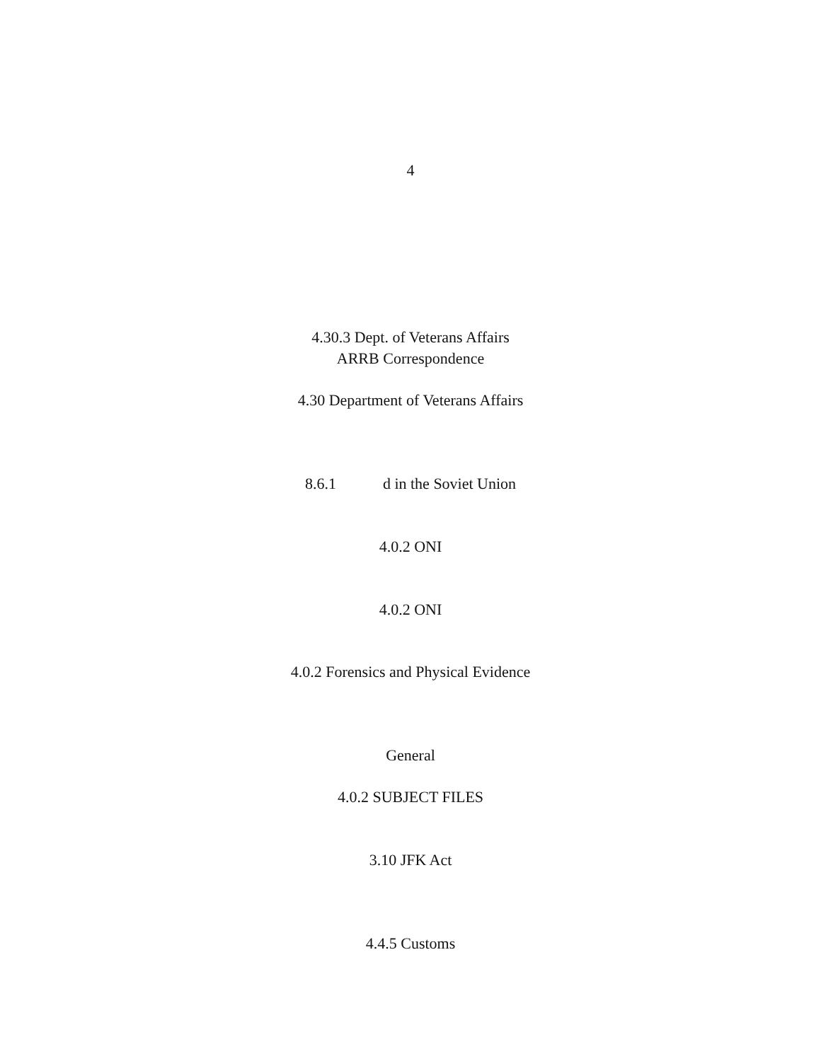4
4.30.3 Dept. of Veterans Affairs
ARRB Correspondence
4.30 Department of Veterans Affairs
8.6.1 d in the Soviet Union
4.0.2 ONI
4.0.2 ONI
4.0.2 Forensics and Physical Evidence
General
4.0.2 SUBJECT FILES
3.10 JFK Act
4.4.5 Customs